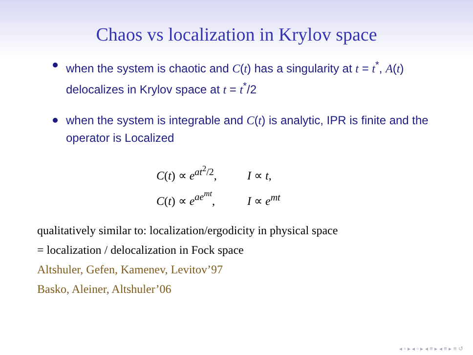Chaos vs localization in Krylov space
when the system is chaotic and C(t) has a singularity at t = t<sup>*</sup>, A(t) delocalizes in Krylov space at t = t<sup>*</sup>/2
when the system is integrable and C(t) is analytic, IPR is finite and the operator is Localized
C(t) ∝ e<sup>at<sup>2</sup>/2</sup>, I ∝ t,
C(t) ∝ e<sup>ae<sup>mt</sup></sup>, I ∝ e<sup>mt</sup>
qualitatively similar to: localization/ergodicity in physical space
= localization / delocalization in Fock space
Altshuler, Gefen, Kamenev, Levitov’97
Basko, Aleiner, Altshuler’06
◂ ▫ ▸ ◂ ▫ ▸ ◂ ≡ ▸ ◂ ≡ ▸ ≡ ↺